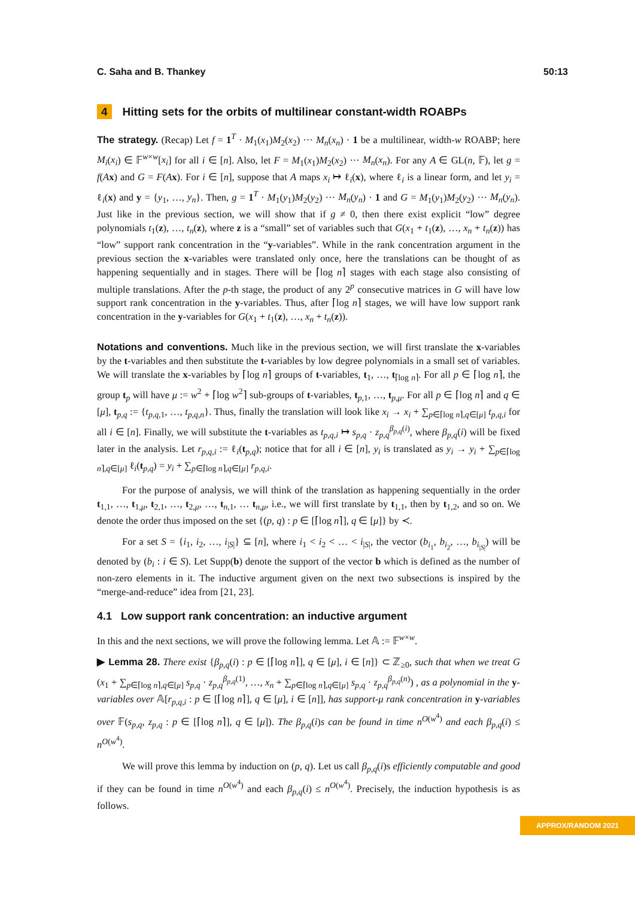C. Saha and B. Thankey 50:13
4 Hitting sets for the orbits of multilinear constant-width ROABPs
The strategy. (Recap) Let f = 1<sup>T</sup> · M<sub>1</sub>(x<sub>1</sub>)M<sub>2</sub>(x<sub>2</sub>) ··· M<sub>n</sub>(x<sub>n</sub>) · 1 be a multilinear, width-w ROABP; here M<sub>i</sub>(x<sub>i</sub>) ∈ 𝔽<sup>w×w</sup>[x<sub>i</sub>] for all i ∈ [n]. Also, let F = M<sub>1</sub>(x<sub>1</sub>)M<sub>2</sub>(x<sub>2</sub>) ··· M<sub>n</sub>(x<sub>n</sub>). For any A ∈ GL(n, 𝔽), let g = f(Ax) and G = F(Ax). For i ∈ [n], suppose that A maps x<sub>i</sub> ↦ ℓ<sub>i</sub>(x), where ℓ<sub>i</sub> is a linear form, and let y<sub>i</sub> = ℓ<sub>i</sub>(x) and y = {y<sub>1</sub>, …, y<sub>n</sub>}. Then, g = 1<sup>T</sup> · M<sub>1</sub>(y<sub>1</sub>)M<sub>2</sub>(y<sub>2</sub>) ··· M<sub>n</sub>(y<sub>n</sub>) · 1 and G = M<sub>1</sub>(y<sub>1</sub>)M<sub>2</sub>(y<sub>2</sub>) ··· M<sub>n</sub>(y<sub>n</sub>). Just like in the previous section, we will show that if g ≠ 0, then there exist explicit “low” degree polynomials t<sub>1</sub>(z), …, t<sub>n</sub>(z), where z is a “small” set of variables such that G(x<sub>1</sub> + t<sub>1</sub>(z), …, x<sub>n</sub> + t<sub>n</sub>(z)) has “low” support rank concentration in the “y-variables”. While in the rank concentration argument in the previous section the x-variables were translated only once, here the translations can be thought of as happening sequentially and in stages. There will be ⌈log n⌉ stages with each stage also consisting of multiple translations. After the p-th stage, the product of any 2<sup>p</sup> consecutive matrices in G will have low support rank concentration in the y-variables. Thus, after ⌈log n⌉ stages, we will have low support rank concentration in the y-variables for G(x<sub>1</sub> + t<sub>1</sub>(z), …, x<sub>n</sub> + t<sub>n</sub>(z)).
Notations and conventions. Much like in the previous section, we will first translate the x-variables by the t-variables and then substitute the t-variables by low degree polynomials in a small set of variables. We will translate the x-variables by ⌈log n⌉ groups of t-variables, t<sub>1</sub>, …, t<sub>⌈log n⌉</sub>. For all p ∈ ⌈log n⌉, the group t<sub>p</sub> will have μ := w<sup>2</sup> + ⌈log w<sup>2</sup>⌉ sub-groups of t-variables, t<sub>p,1</sub>, …, t<sub>p,μ</sub>. For all p ∈ ⌈log n⌉ and q ∈ [μ], t<sub>p,q</sub> := {t<sub>p,q,1</sub>, …, t<sub>p,q,n</sub>}. Thus, finally the translation will look like x<sub>i</sub> → x<sub>i</sub> + ∑<sub>p∈⌈log n⌉,q∈[μ]</sub> t<sub>p,q,i</sub> for all i ∈ [n]. Finally, we will substitute the t-variables as t<sub>p,q,i</sub> ↦ s<sub>p,q</sub> · z<sub>p,q</sub><sup>β<sub>p,q</sub>(i)</sup>, where β<sub>p,q</sub>(i) will be fixed later in the analysis. Let r<sub>p,q,i</sub> := ℓ<sub>i</sub>(t<sub>p,q</sub>); notice that for all i ∈ [n], y<sub>i</sub> is translated as y<sub>i</sub> → y<sub>i</sub> + ∑<sub>p∈⌈log n⌉,q∈[μ]</sub> ℓ<sub>i</sub>(t<sub>p,q</sub>) = y<sub>i</sub> + ∑<sub>p∈⌈log n⌉,q∈[μ]</sub> r<sub>p,q,i</sub>.
For the purpose of analysis, we will think of the translation as happening sequentially in the order t<sub>1,1</sub>, …, t<sub>1,μ</sub>, t<sub>2,1</sub>, …, t<sub>2,μ</sub>, …, t<sub>n,1</sub>, … t<sub>n,μ</sub>, i.e., we will first translate by t<sub>1,1</sub>, then by t<sub>1,2</sub>, and so on. We denote the order thus imposed on the set {(p, q) : p ∈ [⌈log n⌉], q ∈ [μ]} by ≺.
For a set S = {i<sub>1</sub>, i<sub>2</sub>, …, i<sub>|S|</sub>} ⊆ [n], where i<sub>1</sub> < i<sub>2</sub> < … < i<sub>|S|</sub>, the vector (b<sub>i<sub>1</sub></sub>, b<sub>i<sub>2</sub></sub>, …, b<sub>i<sub>|S|</sub></sub>) will be denoted by (b<sub>i</sub> : i ∈ S). Let Supp(b) denote the support of the vector b which is defined as the number of non-zero elements in it. The inductive argument given on the next two subsections is inspired by the “merge-and-reduce” idea from [21, 23].
4.1 Low support rank concentration: an inductive argument
In this and the next sections, we will prove the following lemma. Let 𝔸 := 𝔽<sup>w×w</sup>.
▶ Lemma 28. There exist {β<sub>p,q</sub>(i) : p ∈ [⌈log n⌉], q ∈ [μ], i ∈ [n]} ⊂ ℤ<sub>≥0</sub>, such that when we treat G (x<sub>1</sub> + ∑<sub>p∈⌈log n⌉,q∈[μ]</sub> s<sub>p,q</sub> · z<sub>p,q</sub><sup>β<sub>p,q</sub>(1)</sup>, …, x<sub>n</sub> + ∑<sub>p∈⌈log n⌉,q∈[μ]</sub> s<sub>p,q</sub> · z<sub>p,q</sub><sup>β<sub>p,q</sub>(n)</sup>) , as a polynomial in the y-variables over 𝔸[r<sub>p,q,i</sub> : p ∈ [⌈log n⌉], q ∈ [μ], i ∈ [n]], has support-μ rank concentration in y-variables over 𝔽(s<sub>p,q</sub>, z<sub>p,q</sub> : p ∈ [⌈log n⌉], q ∈ [μ]). The β<sub>p,q</sub>(i)s can be found in time n<sup>O(w<sup>4</sup>)</sup> and each β<sub>p,q</sub>(i) ≤ n<sup>O(w<sup>4</sup>)</sup>.
We will prove this lemma by induction on (p, q). Let us call β<sub>p,q</sub>(i)s efficiently computable and good if they can be found in time n<sup>O(w<sup>4</sup>)</sup> and each β<sub>p,q</sub>(i) ≤ n<sup>O(w<sup>4</sup>)</sup>. Precisely, the induction hypothesis is as follows.
APPROX/RANDOM 2021